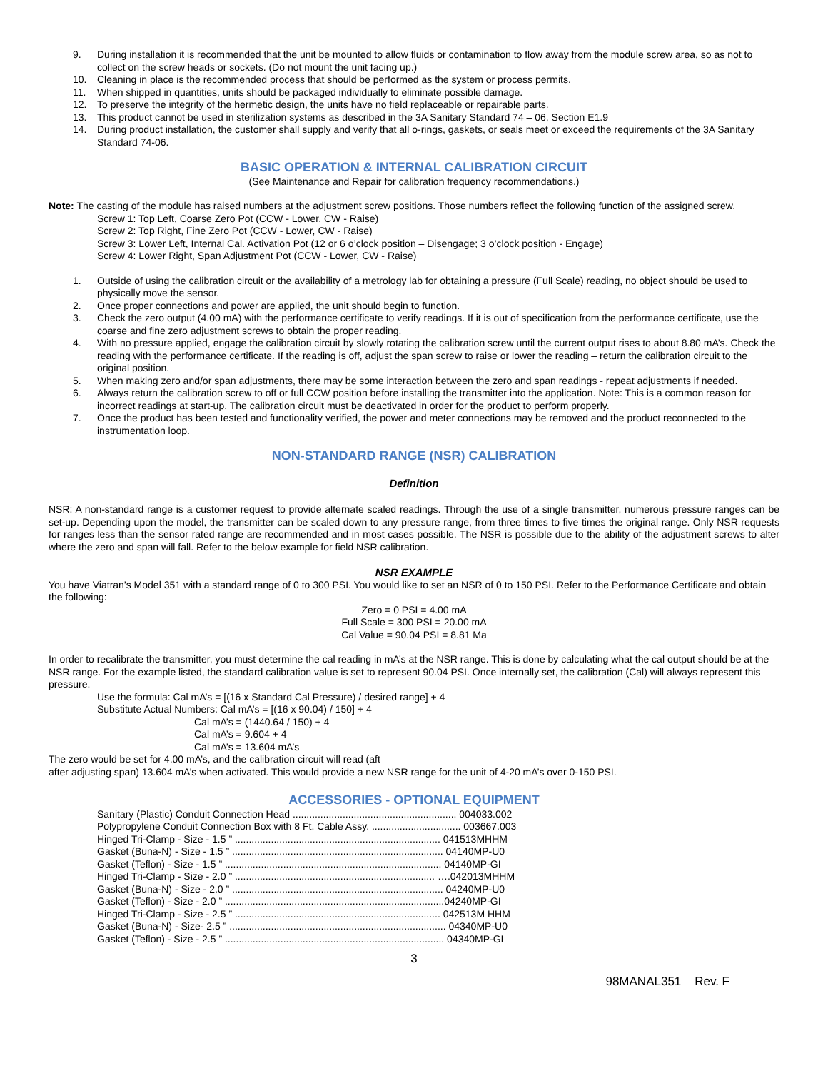9. During installation it is recommended that the unit be mounted to allow fluids or contamination to flow away from the module screw area, so as not to collect on the screw heads or sockets. (Do not mount the unit facing up.)
10. Cleaning in place is the recommended process that should be performed as the system or process permits.
11. When shipped in quantities, units should be packaged individually to eliminate possible damage.
12. To preserve the integrity of the hermetic design, the units have no field replaceable or repairable parts.
13. This product cannot be used in sterilization systems as described in the 3A Sanitary Standard 74 – 06, Section E1.9
14. During product installation, the customer shall supply and verify that all o-rings, gaskets, or seals meet or exceed the requirements of the 3A Sanitary Standard 74-06.
BASIC OPERATION & INTERNAL CALIBRATION CIRCUIT
(See Maintenance and Repair for calibration frequency recommendations.)
Note: The casting of the module has raised numbers at the adjustment screw positions. Those numbers reflect the following function of the assigned screw.
Screw 1: Top Left, Coarse Zero Pot (CCW - Lower, CW - Raise)
Screw 2: Top Right, Fine Zero Pot (CCW - Lower, CW - Raise)
Screw 3: Lower Left, Internal Cal. Activation Pot (12 or 6 o’clock position – Disengage; 3 o’clock position - Engage)
Screw 4: Lower Right, Span Adjustment Pot (CCW - Lower, CW - Raise)
1. Outside of using the calibration circuit or the availability of a metrology lab for obtaining a pressure (Full Scale) reading, no object should be used to physically move the sensor.
2. Once proper connections and power are applied, the unit should begin to function.
3. Check the zero output (4.00 mA) with the performance certificate to verify readings. If it is out of specification from the performance certificate, use the coarse and fine zero adjustment screws to obtain the proper reading.
4. With no pressure applied, engage the calibration circuit by slowly rotating the calibration screw until the current output rises to about 8.80 mA’s. Check the reading with the performance certificate. If the reading is off, adjust the span screw to raise or lower the reading – return the calibration circuit to the original position.
5. When making zero and/or span adjustments, there may be some interaction between the zero and span readings - repeat adjustments if needed.
6. Always return the calibration screw to off or full CCW position before installing the transmitter into the application. Note: This is a common reason for incorrect readings at start-up. The calibration circuit must be deactivated in order for the product to perform properly.
7. Once the product has been tested and functionality verified, the power and meter connections may be removed and the product reconnected to the instrumentation loop.
NON-STANDARD RANGE (NSR) CALIBRATION
Definition
NSR: A non-standard range is a customer request to provide alternate scaled readings. Through the use of a single transmitter, numerous pressure ranges can be set-up. Depending upon the model, the transmitter can be scaled down to any pressure range, from three times to five times the original range. Only NSR requests for ranges less than the sensor rated range are recommended and in most cases possible. The NSR is possible due to the ability of the adjustment screws to alter where the zero and span will fall. Refer to the below example for field NSR calibration.
NSR EXAMPLE
You have Viatran’s Model 351 with a standard range of 0 to 300 PSI. You would like to set an NSR of 0 to 150 PSI. Refer to the Performance Certificate and obtain the following:
Zero = 0 PSI = 4.00 mA
Full Scale = 300 PSI = 20.00 mA
Cal Value = 90.04 PSI = 8.81 Ma
In order to recalibrate the transmitter, you must determine the cal reading in mA’s at the NSR range. This is done by calculating what the cal output should be at the NSR range. For the example listed, the standard calibration value is set to represent 90.04 PSI. Once internally set, the calibration (Cal) will always represent this pressure.
Use the formula: Cal mA’s = [(16 x Standard Cal Pressure) / desired range] + 4
Substitute Actual Numbers: Cal mA’s = [(16 x 90.04) / 150] + 4
Cal mA’s = (1440.64 / 150) + 4
Cal mA’s = 9.604 + 4
Cal mA’s = 13.604 mA’s
The zero would be set for 4.00 mA’s, and the calibration circuit will read (aft
after adjusting span) 13.604 mA’s when activated. This would provide a new NSR range for the unit of 4-20 mA’s over 0-150 PSI.
ACCESSORIES - OPTIONAL EQUIPMENT
Sanitary (Plastic) Conduit Connection Head ........................................................... 004033.002 Polypropylene Conduit Connection Box with 8 Ft. Cable Assy. ................................ 003667.003 Hinged Tri-Clamp - Size - 1.5 ” .......................................................................... 041513MHHM Gasket (Buna-N) - Size - 1.5 ” ............................................................................ 04140MP-U0 Gasket (Teflon) - Size - 1.5 ” .............................................................................. 04140MP-GI Hinged Tri-Clamp - Size - 2.0 ” ........................................................................ ….042013MHHM Gasket (Buna-N) - Size - 2.0 ” ............................................................................ 04240MP-U0 Gasket (Teflon) - Size - 2.0 ” ...............................................................................04240MP-GI Hinged Tri-Clamp - Size - 2.5 ” .......................................................................... 042513M HHM Gasket (Buna-N) - Size- 2.5 ” .............................................................................. 04340MP-U0 Gasket (Teflon) - Size - 2.5 ” ............................................................................... 04340MP-GI
3
98MANAL351 Rev. F